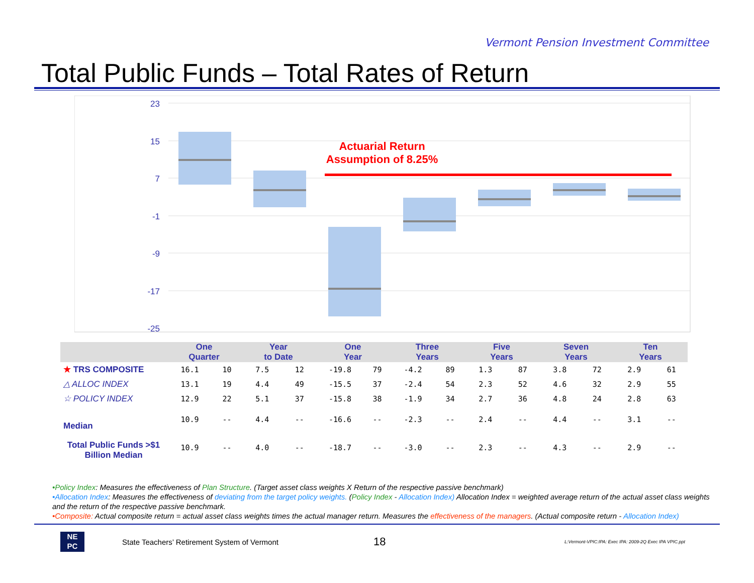Vermont Pension Investment Committee
Total Public Funds – Total Rates of Return
23
15
7
-1
-9
-17
-25
Actuarial Return
Assumption of 8.25%
| | One Quarter | | Year to Date | | One Year | | Three Years | | Five Years | | Seven Years | | Ten Years | |
| --- | --- | --- | --- | --- | --- | --- | --- | --- | --- | --- | --- | --- | --- | --- |
| ★ TRS COMPOSITE | 16.1 | 10 | 7.5 | 12 | -19.8 | 79 | -4.2 | 89 | 1.3 | 87 | 3.8 | 72 | 2.9 | 61 |
| △ ALLOC INDEX | 13.1 | 19 | 4.4 | 49 | -15.5 | 37 | -2.4 | 54 | 2.3 | 52 | 4.6 | 32 | 2.9 | 55 |
| ☆ POLICY INDEX | 12.9 | 22 | 5.1 | 37 | -15.8 | 38 | -1.9 | 34 | 2.7 | 36 | 4.8 | 24 | 2.8 | 63 |
| Median | 10.9 | -- | 4.4 | -- | -16.6 | -- | -2.3 | -- | 2.4 | -- | 4.4 | -- | 3.1 | -- |
| Total Public Funds >$1 Billion Median | 10.9 | -- | 4.0 | -- | -18.7 | -- | -3.0 | -- | 2.3 | -- | 4.3 | -- | 2.9 | -- |
•Policy Index: Measures the effectiveness of Plan Structure. (Target asset class weights X Return of the respective passive benchmark)
•Allocation Index: Measures the effectiveness of deviating from the target policy weights. (Policy Index - Allocation Index) Allocation Index = weighted average return of the actual asset class weights and the return of the respective passive benchmark.
•Composite: Actual composite return = actual asset class weights times the actual manager return. Measures the effectiveness of the managers. (Actual composite return - Allocation Index)
NE
PC
State Teachers’ Retirement System of Vermont
18
L:Vermont-VPIC:IPA: Exec IPA: 2009-2Q Exec IPA VPIC.ppt